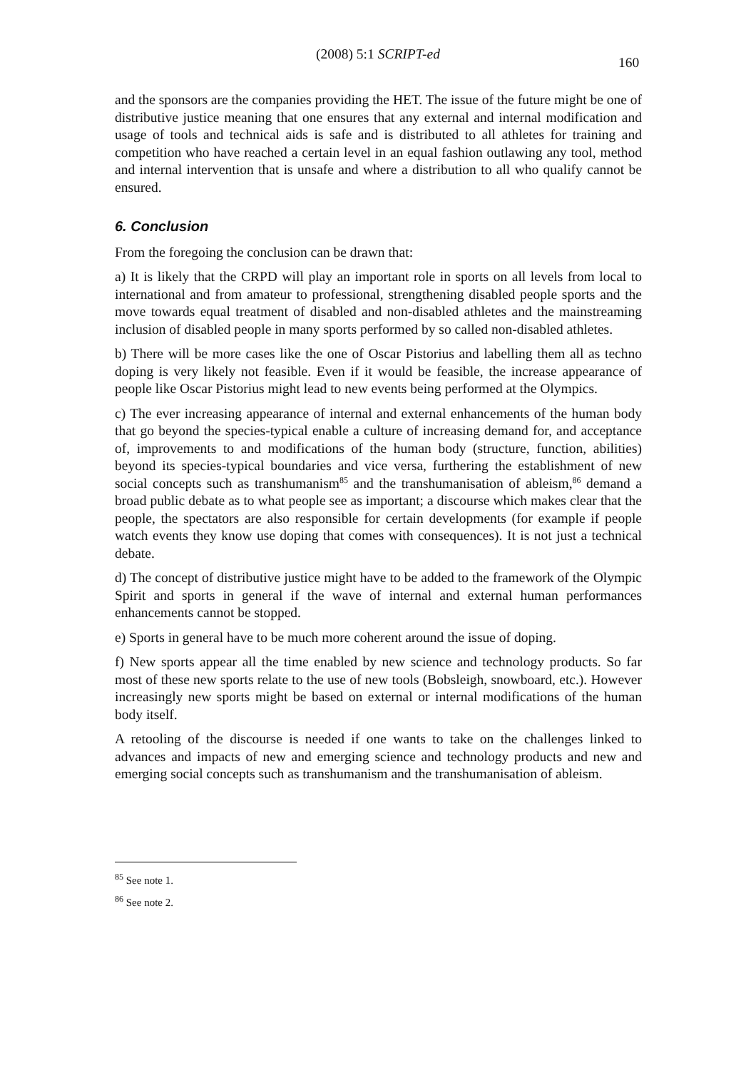(2008) 5:1 SCRIPT-ed
160
and the sponsors are the companies providing the HET. The issue of the future might be one of distributive justice meaning that one ensures that any external and internal modification and usage of tools and technical aids is safe and is distributed to all athletes for training and competition who have reached a certain level in an equal fashion outlawing any tool, method and internal intervention that is unsafe and where a distribution to all who qualify cannot be ensured.
6. Conclusion
From the foregoing the conclusion can be drawn that:
a) It is likely that the CRPD will play an important role in sports on all levels from local to international and from amateur to professional, strengthening disabled people sports and the move towards equal treatment of disabled and non-disabled athletes and the mainstreaming inclusion of disabled people in many sports performed by so called non-disabled athletes.
b) There will be more cases like the one of Oscar Pistorius and labelling them all as techno doping is very likely not feasible. Even if it would be feasible, the increase appearance of people like Oscar Pistorius might lead to new events being performed at the Olympics.
c) The ever increasing appearance of internal and external enhancements of the human body that go beyond the species-typical enable a culture of increasing demand for, and acceptance of, improvements to and modifications of the human body (structure, function, abilities) beyond its species-typical boundaries and vice versa, furthering the establishment of new social concepts such as transhumanism<sup>85</sup> and the transhumanisation of ableism,<sup>86</sup> demand a broad public debate as to what people see as important; a discourse which makes clear that the people, the spectators are also responsible for certain developments (for example if people watch events they know use doping that comes with consequences). It is not just a technical debate.
d) The concept of distributive justice might have to be added to the framework of the Olympic Spirit and sports in general if the wave of internal and external human performances enhancements cannot be stopped.
e) Sports in general have to be much more coherent around the issue of doping.
f) New sports appear all the time enabled by new science and technology products. So far most of these new sports relate to the use of new tools (Bobsleigh, snowboard, etc.). However increasingly new sports might be based on external or internal modifications of the human body itself.
A retooling of the discourse is needed if one wants to take on the challenges linked to advances and impacts of new and emerging science and technology products and new and emerging social concepts such as transhumanism and the transhumanisation of ableism.
<sup>85</sup> See note 1.
<sup>86</sup> See note 2.